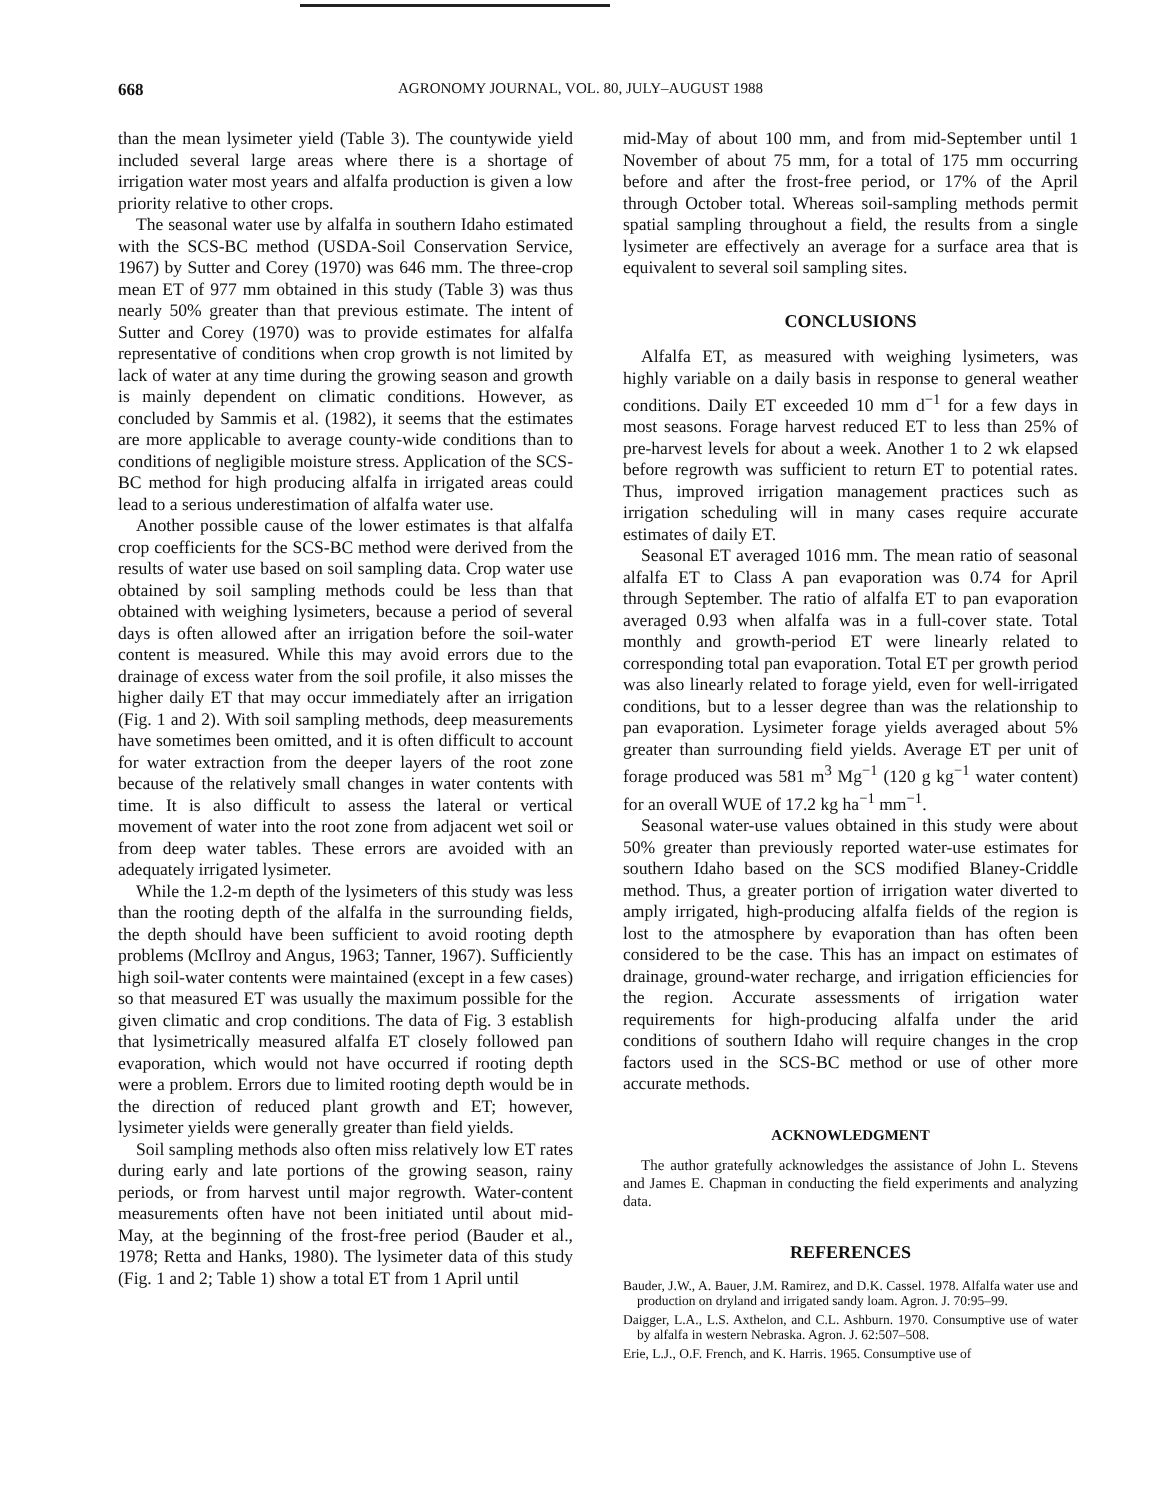668 AGRONOMY JOURNAL, VOL. 80, JULY–AUGUST 1988
than the mean lysimeter yield (Table 3). The countywide yield included several large areas where there is a shortage of irrigation water most years and alfalfa production is given a low priority relative to other crops.
The seasonal water use by alfalfa in southern Idaho estimated with the SCS-BC method (USDA-Soil Conservation Service, 1967) by Sutter and Corey (1970) was 646 mm. The three-crop mean ET of 977 mm obtained in this study (Table 3) was thus nearly 50% greater than that previous estimate. The intent of Sutter and Corey (1970) was to provide estimates for alfalfa representative of conditions when crop growth is not limited by lack of water at any time during the growing season and growth is mainly dependent on climatic conditions. However, as concluded by Sammis et al. (1982), it seems that the estimates are more applicable to average county-wide conditions than to conditions of negligible moisture stress. Application of the SCS-BC method for high producing alfalfa in irrigated areas could lead to a serious underestimation of alfalfa water use.
Another possible cause of the lower estimates is that alfalfa crop coefficients for the SCS-BC method were derived from the results of water use based on soil sampling data. Crop water use obtained by soil sampling methods could be less than that obtained with weighing lysimeters, because a period of several days is often allowed after an irrigation before the soil-water content is measured. While this may avoid errors due to the drainage of excess water from the soil profile, it also misses the higher daily ET that may occur immediately after an irrigation (Fig. 1 and 2). With soil sampling methods, deep measurements have sometimes been omitted, and it is often difficult to account for water extraction from the deeper layers of the root zone because of the relatively small changes in water contents with time. It is also difficult to assess the lateral or vertical movement of water into the root zone from adjacent wet soil or from deep water tables. These errors are avoided with an adequately irrigated lysimeter.
While the 1.2-m depth of the lysimeters of this study was less than the rooting depth of the alfalfa in the surrounding fields, the depth should have been sufficient to avoid rooting depth problems (McIlroy and Angus, 1963; Tanner, 1967). Sufficiently high soil-water contents were maintained (except in a few cases) so that measured ET was usually the maximum possible for the given climatic and crop conditions. The data of Fig. 3 establish that lysimetrically measured alfalfa ET closely followed pan evaporation, which would not have occurred if rooting depth were a problem. Errors due to limited rooting depth would be in the direction of reduced plant growth and ET; however, lysimeter yields were generally greater than field yields.
Soil sampling methods also often miss relatively low ET rates during early and late portions of the growing season, rainy periods, or from harvest until major regrowth. Water-content measurements often have not been initiated until about mid-May, at the beginning of the frost-free period (Bauder et al., 1978; Retta and Hanks, 1980). The lysimeter data of this study (Fig. 1 and 2; Table 1) show a total ET from 1 April until
mid-May of about 100 mm, and from mid-September until 1 November of about 75 mm, for a total of 175 mm occurring before and after the frost-free period, or 17% of the April through October total. Whereas soil-sampling methods permit spatial sampling throughout a field, the results from a single lysimeter are effectively an average for a surface area that is equivalent to several soil sampling sites.
CONCLUSIONS
Alfalfa ET, as measured with weighing lysimeters, was highly variable on a daily basis in response to general weather conditions. Daily ET exceeded 10 mm d<sup>−1</sup> for a few days in most seasons. Forage harvest reduced ET to less than 25% of pre-harvest levels for about a week. Another 1 to 2 wk elapsed before regrowth was sufficient to return ET to potential rates. Thus, improved irrigation management practices such as irrigation scheduling will in many cases require accurate estimates of daily ET.
Seasonal ET averaged 1016 mm. The mean ratio of seasonal alfalfa ET to Class A pan evaporation was 0.74 for April through September. The ratio of alfalfa ET to pan evaporation averaged 0.93 when alfalfa was in a full-cover state. Total monthly and growth-period ET were linearly related to corresponding total pan evaporation. Total ET per growth period was also linearly related to forage yield, even for well-irrigated conditions, but to a lesser degree than was the relationship to pan evaporation. Lysimeter forage yields averaged about 5% greater than surrounding field yields. Average ET per unit of forage produced was 581 m<sup>3</sup> Mg<sup>−1</sup> (120 g kg<sup>−1</sup> water content) for an overall WUE of 17.2 kg ha<sup>−1</sup> mm<sup>−1</sup>.
Seasonal water-use values obtained in this study were about 50% greater than previously reported water-use estimates for southern Idaho based on the SCS modified Blaney-Criddle method. Thus, a greater portion of irrigation water diverted to amply irrigated, high-producing alfalfa fields of the region is lost to the atmosphere by evaporation than has often been considered to be the case. This has an impact on estimates of drainage, ground-water recharge, and irrigation efficiencies for the region. Accurate assessments of irrigation water requirements for high-producing alfalfa under the arid conditions of southern Idaho will require changes in the crop factors used in the SCS-BC method or use of other more accurate methods.
ACKNOWLEDGMENT
The author gratefully acknowledges the assistance of John L. Stevens and James E. Chapman in conducting the field experiments and analyzing data.
REFERENCES
Bauder, J.W., A. Bauer, J.M. Ramirez, and D.K. Cassel. 1978. Alfalfa water use and production on dryland and irrigated sandy loam. Agron. J. 70:95–99.
Daigger, L.A., L.S. Axthelon, and C.L. Ashburn. 1970. Consumptive use of water by alfalfa in western Nebraska. Agron. J. 62:507–508.
Erie, L.J., O.F. French, and K. Harris. 1965. Consumptive use of